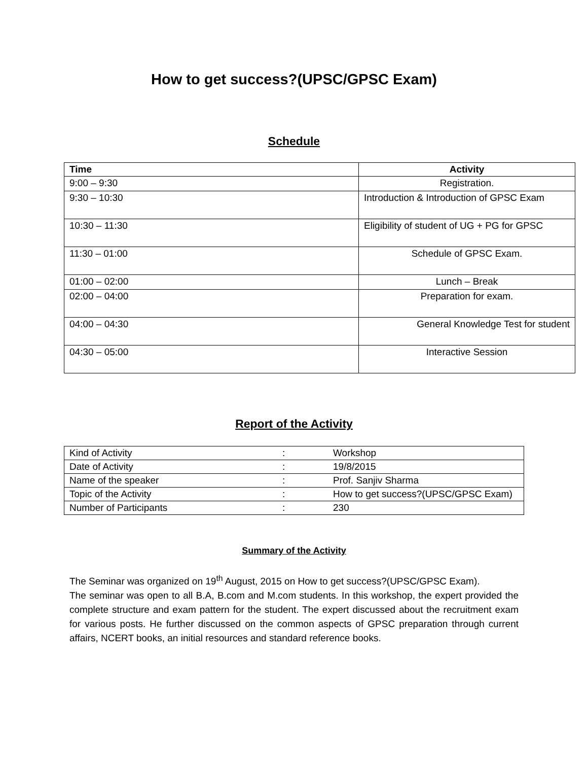How to get success?(UPSC/GPSC Exam)
Schedule
| Time | Activity |
| --- | --- |
| 9:00 – 9:30 | Registration. |
| 9:30 – 10:30 | Introduction & Introduction of GPSC Exam |
| 10:30 – 11:30 | Eligibility of student of UG + PG for GPSC |
| 11:30 – 01:00 | Schedule of GPSC Exam. |
| 01:00 – 02:00 | Lunch – Break |
| 02:00 – 04:00 | Preparation for exam. |
| 04:00 – 04:30 | General Knowledge Test for student |
| 04:30 – 05:00 | Interactive Session |
Report of the Activity
| Kind of Activity | : | Workshop |
| Date of Activity | : | 19/8/2015 |
| Name of the speaker | : | Prof. Sanjiv Sharma |
| Topic of the Activity | : | How to get success?(UPSC/GPSC Exam) |
| Number of Participants | : | 230 |
Summary of the Activity
The Seminar was organized on 19<sup>th</sup> August, 2015 on How to get success?(UPSC/GPSC Exam).
The seminar was open to all B.A, B.com and M.com students. In this workshop, the expert provided the complete structure and exam pattern for the student. The expert discussed about the recruitment exam for various posts. He further discussed on the common aspects of GPSC preparation through current affairs, NCERT books, an initial resources and standard reference books.